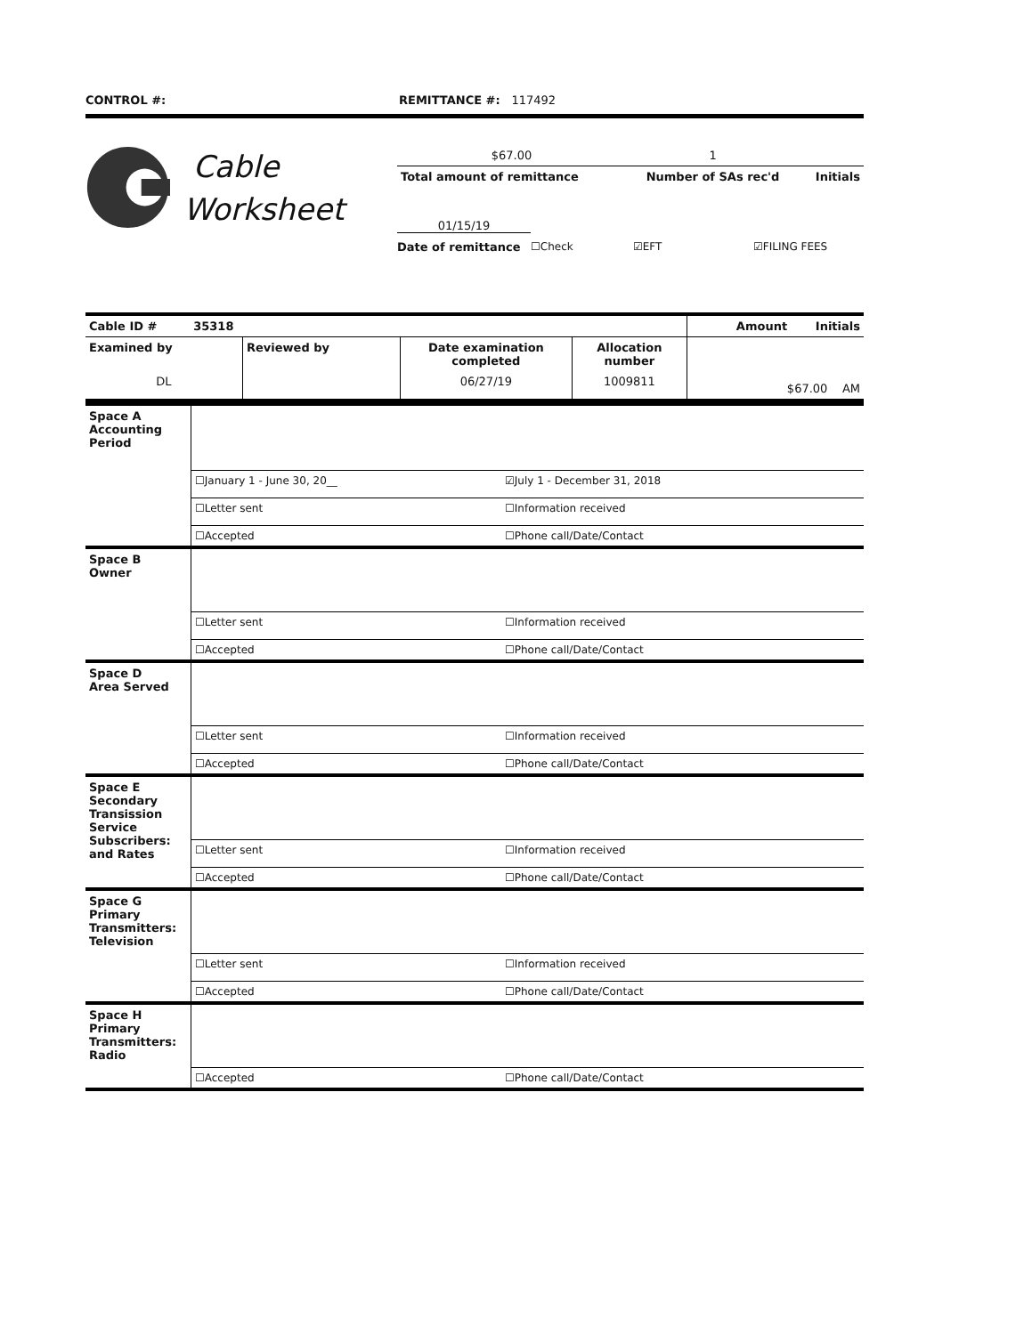CONTROL #: REMITTANCE #: 117492
Cable
Worksheet
| $67.00 | 1 | |
| Total amount of remittance | Number of SAs rec'd | Initials |
01/15/19
Date of remittance ☐Check ☑EFT ☑FILING FEES
| Cable ID # 35318 | | | | Amount Initials |
| Examined by | Reviewed by | Date examination completed | Allocation number | |
| DL | | 06/27/19 | 1009811 | $67.00 AM |
| Space A Accounting Period | | |
| | ☐January 1 - June 30, 20__ | ☑July 1 - December 31, 2018 |
| | ☐Letter sent | ☐Information received |
| | ☐Accepted | ☐Phone call/Date/Contact |
| Space B Owner | | |
| | ☐Letter sent | ☐Information received |
| | ☐Accepted | ☐Phone call/Date/Contact |
| Space D Area Served | | |
| | ☐Letter sent | ☐Information received |
| | ☐Accepted | ☐Phone call/Date/Contact |
| Space E Secondary Transission Service Subscribers: and Rates | | |
| | ☐Letter sent | ☐Information received |
| | ☐Accepted | ☐Phone call/Date/Contact |
| Space G Primary Transmitters: Television | | |
| | ☐Letter sent | ☐Information received |
| | ☐Accepted | ☐Phone call/Date/Contact |
| Space H Primary Transmitters: Radio | | |
| | ☐Accepted | ☐Phone call/Date/Contact |